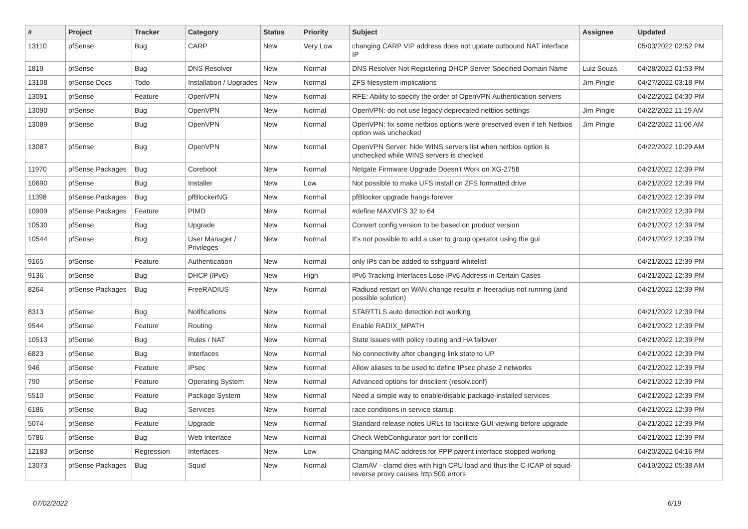| # | Project | Tracker | Category | Status | Priority | Subject | Assignee | Updated |
| --- | --- | --- | --- | --- | --- | --- | --- | --- |
| 13110 | pfSense | Bug | CARP | New | Very Low | changing CARP VIP address does not update outbound NAT interface IP | | 05/03/2022 02:52 PM |
| 1819 | pfSense | Bug | DNS Resolver | New | Normal | DNS Resolver Not Registering DHCP Server Specified Domain Name | Luiz Souza | 04/28/2022 01:53 PM |
| 13108 | pfSense Docs | Todo | Installation / Upgrades | New | Normal | ZFS filesystem implications | Jim Pingle | 04/27/2022 03:18 PM |
| 13091 | pfSense | Feature | OpenVPN | New | Normal | RFE: Ability to specify the order of OpenVPN Authentication servers | | 04/22/2022 04:30 PM |
| 13090 | pfSense | Bug | OpenVPN | New | Normal | OpenVPN: do not use legacy deprecated netbios settings | Jim Pingle | 04/22/2022 11:19 AM |
| 13089 | pfSense | Bug | OpenVPN | New | Normal | OpenVPN: fix some netbios options were preserved even if teh Netbios option was unchecked | Jim Pingle | 04/22/2022 11:06 AM |
| 13087 | pfSense | Bug | OpenVPN | New | Normal | OpenVPN Server: hide WINS servers list when netbios option is unchecked while WINS servers is checked | | 04/22/2022 10:29 AM |
| 11970 | pfSense Packages | Bug | Coreboot | New | Normal | Netgate Firmware Upgrade Doesn't Work on XG-2758 | | 04/21/2022 12:39 PM |
| 10690 | pfSense | Bug | Installer | New | Low | Not possible to make UFS install on ZFS formatted drive | | 04/21/2022 12:39 PM |
| 11398 | pfSense Packages | Bug | pfBlockerNG | New | Normal | pfBlocker upgrade hangs forever | | 04/21/2022 12:39 PM |
| 10909 | pfSense Packages | Feature | PIMD | New | Normal | #define MAXVIFS 32 to 64 | | 04/21/2022 12:39 PM |
| 10530 | pfSense | Bug | Upgrade | New | Normal | Convert config version to be based on product version | | 04/21/2022 12:39 PM |
| 10544 | pfSense | Bug | User Manager / Privileges | New | Normal | It's not possible to add a user to group operator using the gui | | 04/21/2022 12:39 PM |
| 9165 | pfSense | Feature | Authentication | New | Normal | only IPs can be added to sshguard whitelist | | 04/21/2022 12:39 PM |
| 9136 | pfSense | Bug | DHCP (IPv6) | New | High | IPv6 Tracking Interfaces Lose IPv6 Address in Certain Cases | | 04/21/2022 12:39 PM |
| 8264 | pfSense Packages | Bug | FreeRADIUS | New | Normal | Radiusd restart on WAN change results in freeradius not running (and possible solution) | | 04/21/2022 12:39 PM |
| 8313 | pfSense | Bug | Notifications | New | Normal | STARTTLS auto detection not working | | 04/21/2022 12:39 PM |
| 9544 | pfSense | Feature | Routing | New | Normal | Enable RADIX_MPATH | | 04/21/2022 12:39 PM |
| 10513 | pfSense | Bug | Rules / NAT | New | Normal | State issues with policy routing and HA failover | | 04/21/2022 12:39 PM |
| 6823 | pfSense | Bug | Interfaces | New | Normal | No connectivity after changing link state to UP | | 04/21/2022 12:39 PM |
| 946 | pfSense | Feature | IPsec | New | Normal | Allow aliases to be used to define IPsec phase 2 networks | | 04/21/2022 12:39 PM |
| 790 | pfSense | Feature | Operating System | New | Normal | Advanced options for dnsclient (resolv.conf) | | 04/21/2022 12:39 PM |
| 5510 | pfSense | Feature | Package System | New | Normal | Need a simple way to enable/disable package-installed services | | 04/21/2022 12:39 PM |
| 6186 | pfSense | Bug | Services | New | Normal | race conditions in service startup | | 04/21/2022 12:39 PM |
| 5074 | pfSense | Feature | Upgrade | New | Normal | Standard release notes URLs to facilitate GUI viewing before upgrade | | 04/21/2022 12:39 PM |
| 5786 | pfSense | Bug | Web Interface | New | Normal | Check WebConfigurator port for conflicts | | 04/21/2022 12:39 PM |
| 12183 | pfSense | Regression | Interfaces | New | Low | Changing MAC address for PPP parent interface stopped working | | 04/20/2022 04:16 PM |
| 13073 | pfSense Packages | Bug | Squid | New | Normal | ClamAV - clamd dies with high CPU load and thus the C-ICAP of squid-reverse proxy causes http:500 errors | | 04/19/2022 05:38 AM |
07/02/2022 6/19